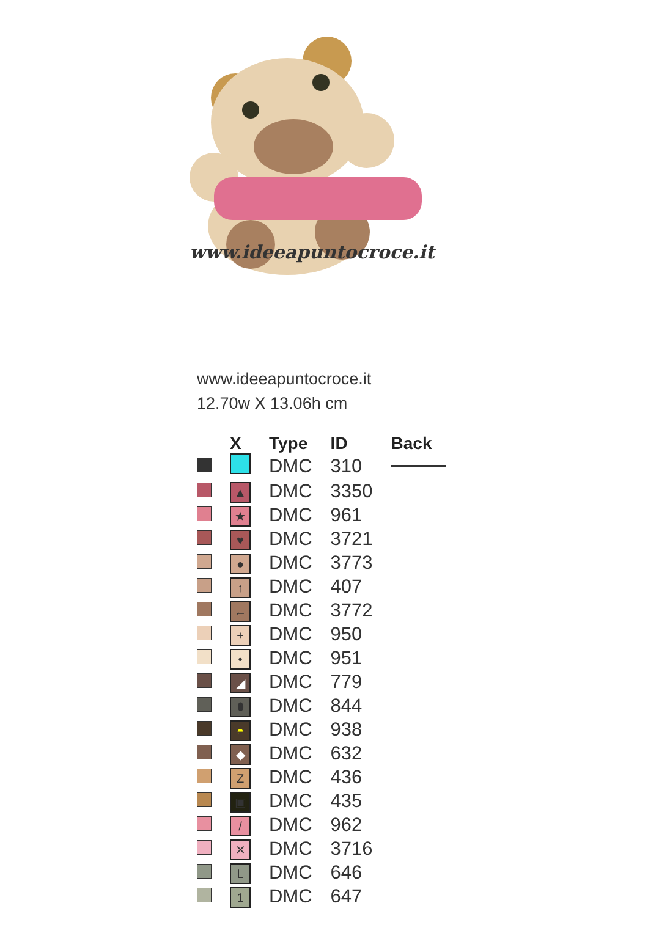www.ideeapuntocroce.it
www.ideeapuntocroce.it
12.70w X 13.06h cm
| | X | Type | ID | Back |
| --- | --- | --- | --- | --- |
| | | DMC | 310 | |
| | ▲ | DMC | 3350 | |
| | ★ | DMC | 961 | |
| | ♥ | DMC | 3721 | |
| | ● | DMC | 3773 | |
| | ↑ | DMC | 407 | |
| | ← | DMC | 3772 | |
| | + | DMC | 950 | |
| | • | DMC | 951 | |
| | ◢ | DMC | 779 | |
| | ⬮ | DMC | 844 | |
| | ◓ | DMC | 938 | |
| | ◆ | DMC | 632 | |
| | Z | DMC | 436 | |
| | ▣ | DMC | 435 | |
| | / | DMC | 962 | |
| | ✕ | DMC | 3716 | |
| | L | DMC | 646 | |
| | 1 | DMC | 647 | |